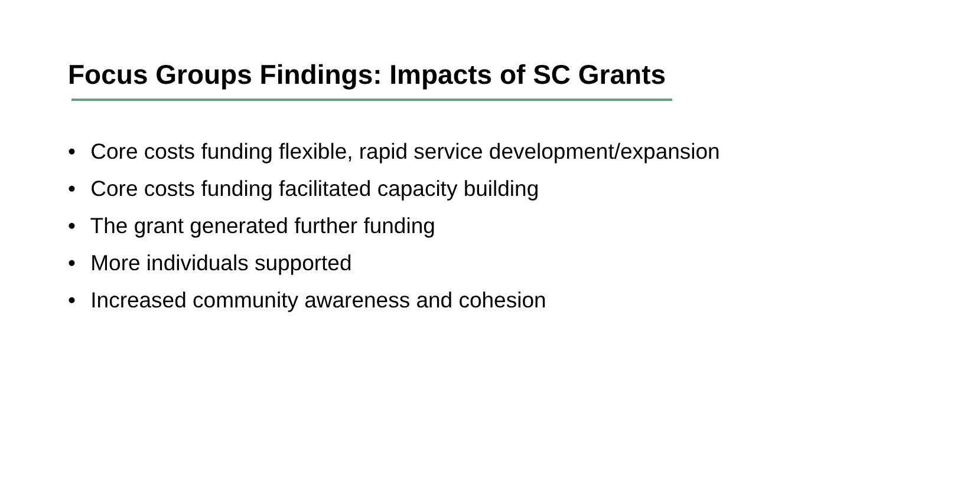Focus Groups Findings: Impacts of SC Grants
• Core costs funding flexible, rapid service development/expansion
• Core costs funding facilitated capacity building
• The grant generated further funding
• More individuals supported
• Increased community awareness and cohesion